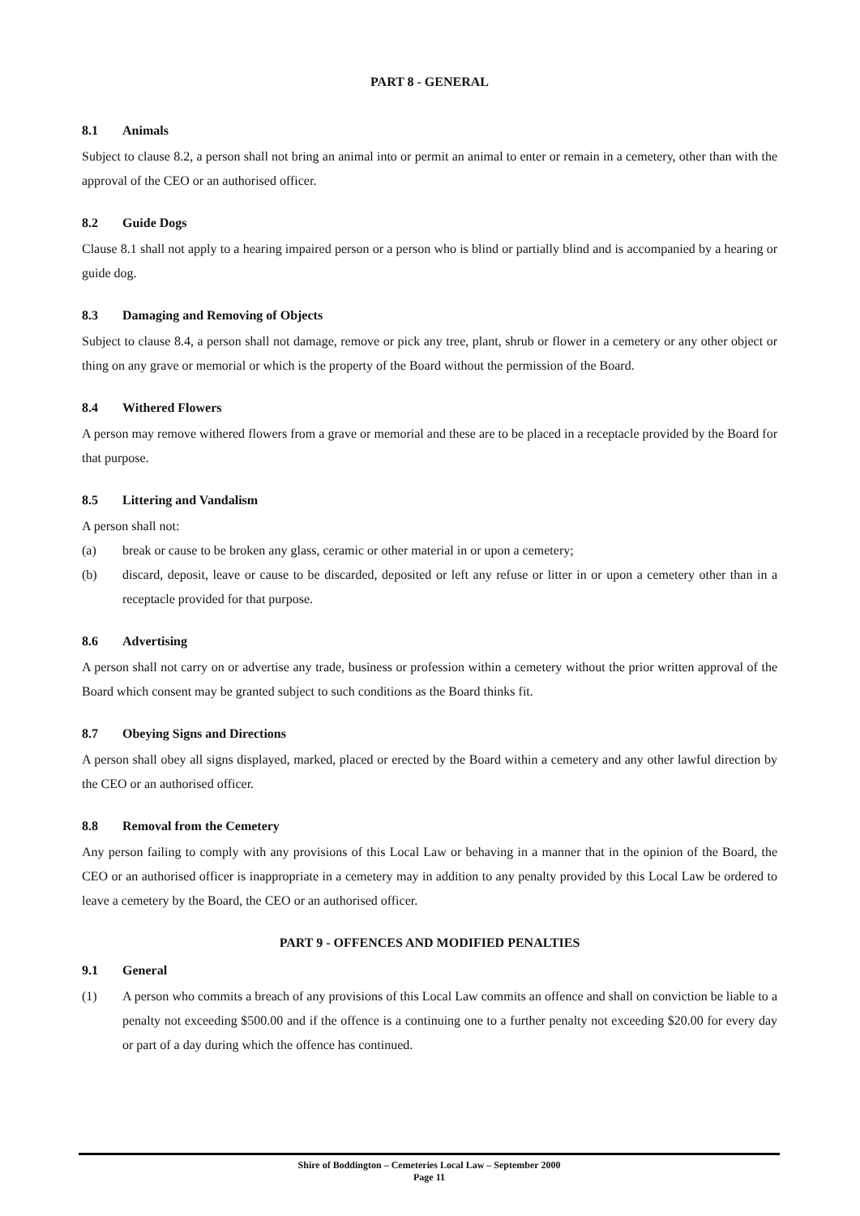PART 8 - GENERAL
8.1 Animals
Subject to clause 8.2, a person shall not bring an animal into or permit an animal to enter or remain in a cemetery, other than with the approval of the CEO or an authorised officer.
8.2 Guide Dogs
Clause 8.1 shall not apply to a hearing impaired person or a person who is blind or partially blind and is accompanied by a hearing or guide dog.
8.3 Damaging and Removing of Objects
Subject to clause 8.4, a person shall not damage, remove or pick any tree, plant, shrub or flower in a cemetery or any other object or thing on any grave or memorial or which is the property of the Board without the permission of the Board.
8.4 Withered Flowers
A person may remove withered flowers from a grave or memorial and these are to be placed in a receptacle provided by the Board for that purpose.
8.5 Littering and Vandalism
A person shall not:
(a) break or cause to be broken any glass, ceramic or other material in or upon a cemetery;
(b) discard, deposit, leave or cause to be discarded, deposited or left any refuse or litter in or upon a cemetery other than in a receptacle provided for that purpose.
8.6 Advertising
A person shall not carry on or advertise any trade, business or profession within a cemetery without the prior written approval of the Board which consent may be granted subject to such conditions as the Board thinks fit.
8.7 Obeying Signs and Directions
A person shall obey all signs displayed, marked, placed or erected by the Board within a cemetery and any other lawful direction by the CEO or an authorised officer.
8.8 Removal from the Cemetery
Any person failing to comply with any provisions of this Local Law or behaving in a manner that in the opinion of the Board, the CEO or an authorised officer is inappropriate in a cemetery may in addition to any penalty provided by this Local Law be ordered to leave a cemetery by the Board, the CEO or an authorised officer.
PART 9 - OFFENCES AND MODIFIED PENALTIES
9.1 General
(1) A person who commits a breach of any provisions of this Local Law commits an offence and shall on conviction be liable to a penalty not exceeding $500.00 and if the offence is a continuing one to a further penalty not exceeding $20.00 for every day or part of a day during which the offence has continued.
Shire of Boddington – Cemeteries Local Law – September 2000
Page 11